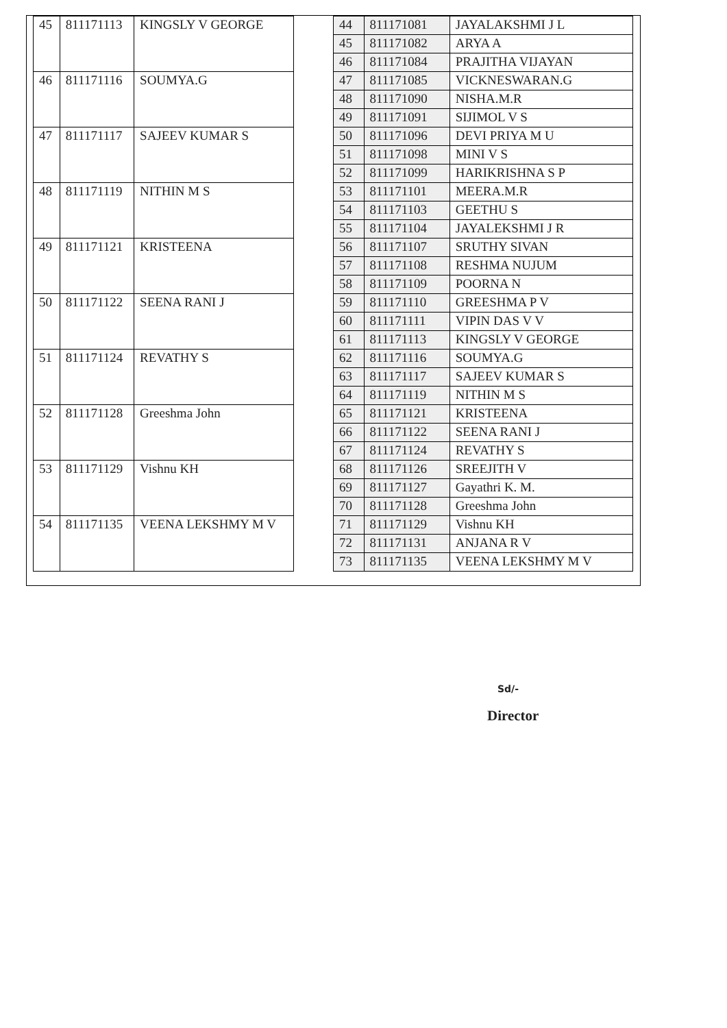| 45 | 811171113 | KINGSLY V GEORGE |
| 46 | 811171116 | SOUMYA.G |
| 47 | 811171117 | SAJEEV KUMAR S |
| 48 | 811171119 | NITHIN M S |
| 49 | 811171121 | KRISTEENA |
| 50 | 811171122 | SEENA RANI J |
| 51 | 811171124 | REVATHY S |
| 52 | 811171128 | Greeshma John |
| 53 | 811171129 | Vishnu KH |
| 54 | 811171135 | VEENA LEKSHMY M V |
| 44 | 811171081 | JAYALAKSHMI J L |
| 45 | 811171082 | ARYA A |
| 46 | 811171084 | PRAJITHA VIJAYAN |
| 47 | 811171085 | VICKNESWARAN.G |
| 48 | 811171090 | NISHA.M.R |
| 49 | 811171091 | SIJIMOL V S |
| 50 | 811171096 | DEVI PRIYA M U |
| 51 | 811171098 | MINI V S |
| 52 | 811171099 | HARIKRISHNA S P |
| 53 | 811171101 | MEERA.M.R |
| 54 | 811171103 | GEETHU S |
| 55 | 811171104 | JAYALEKSHMI J R |
| 56 | 811171107 | SRUTHY SIVAN |
| 57 | 811171108 | RESHMA NUJUM |
| 58 | 811171109 | POORNA N |
| 59 | 811171110 | GREESHMA P V |
| 60 | 811171111 | VIPIN DAS V V |
| 61 | 811171113 | KINGSLY V GEORGE |
| 62 | 811171116 | SOUMYA.G |
| 63 | 811171117 | SAJEEV KUMAR S |
| 64 | 811171119 | NITHIN M S |
| 65 | 811171121 | KRISTEENA |
| 66 | 811171122 | SEENA RANI J |
| 67 | 811171124 | REVATHY S |
| 68 | 811171126 | SREEJITH V |
| 69 | 811171127 | Gayathri K. M. |
| 70 | 811171128 | Greeshma John |
| 71 | 811171129 | Vishnu KH |
| 72 | 811171131 | ANJANA R V |
| 73 | 811171135 | VEENA LEKSHMY M V |
Sd/-
Director